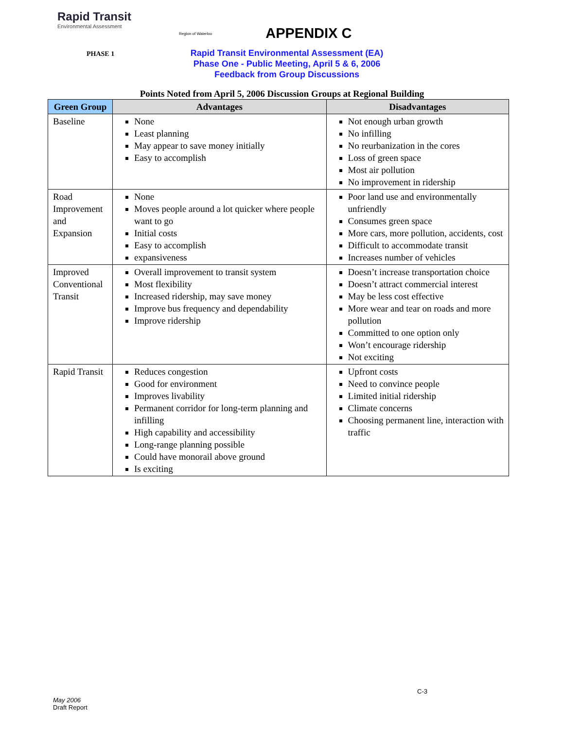Rapid Transit
Environmental Assessment
Region of Waterloo
APPENDIX C
PHASE 1
Rapid Transit Environmental Assessment (EA)
Phase One - Public Meeting, April 5 & 6, 2006
Feedback from Group Discussions
Points Noted from April 5, 2006 Discussion Groups at Regional Building
| Green Group | Advantages | Disadvantages |
| --- | --- | --- |
| Baseline | None Least planning May appear to save money initially Easy to accomplish | Not enough urban growth No infilling No reurbanization in the cores Loss of green space Most air pollution No improvement in ridership |
| Road Improvement and Expansion | None Moves people around a lot quicker where people want to go Initial costs Easy to accomplish expansiveness | Poor land use and environmentally unfriendly Consumes green space More cars, more pollution, accidents, cost Difficult to accommodate transit Increases number of vehicles |
| Improved Conventional Transit | Overall improvement to transit system Most flexibility Increased ridership, may save money Improve bus frequency and dependability Improve ridership | Doesn’t increase transportation choice Doesn’t attract commercial interest May be less cost effective More wear and tear on roads and more pollution Committed to one option only Won’t encourage ridership Not exciting |
| Rapid Transit | Reduces congestion Good for environment Improves livability Permanent corridor for long-term planning and infilling High capability and accessibility Long-range planning possible Could have monorail above ground Is exciting | Upfront costs Need to convince people Limited initial ridership Climate concerns Choosing permanent line, interaction with traffic |
C-3
May 2006
Draft Report